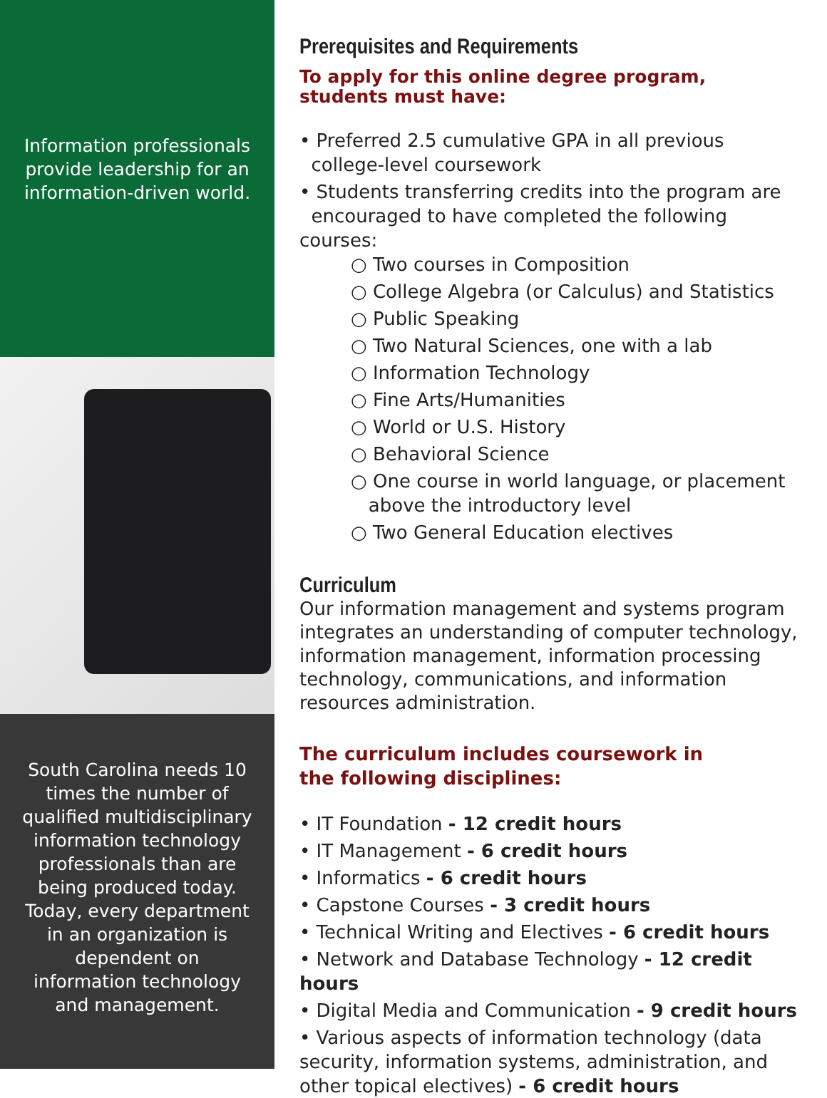Information professionals
provide leadership for an
information-driven world.
South Carolina needs 10 times the number of qualified multidisciplinary information technology professionals than are being produced today. Today, every department in an organization is dependent on information technology and management.
Prerequisites and Requirements
To apply for this online degree program,
students must have:
• Preferred 2.5 cumulative GPA in all previous
college-level coursework
• Students transferring credits into the program are
encouraged to have completed the following courses:
○ Two courses in Composition
○ College Algebra (or Calculus) and Statistics
○ Public Speaking
○ Two Natural Sciences, one with a lab
○ Information Technology
○ Fine Arts/Humanities
○ World or U.S. History
○ Behavioral Science
○ One course in world language, or placement
above the introductory level
○ Two General Education electives
Curriculum
Our information management and systems program integrates an understanding of computer technology, information management, information processing technology, communications, and information resources administration.
The curriculum includes coursework in
the following disciplines:
• IT Foundation - 12 credit hours
• IT Management - 6 credit hours
• Informatics - 6 credit hours
• Capstone Courses - 3 credit hours
• Technical Writing and Electives - 6 credit hours
• Network and Database Technology - 12 credit hours
• Digital Media and Communication - 9 credit hours
• Various aspects of information technology (data security, information systems, administration, and other topical electives) - 6 credit hours